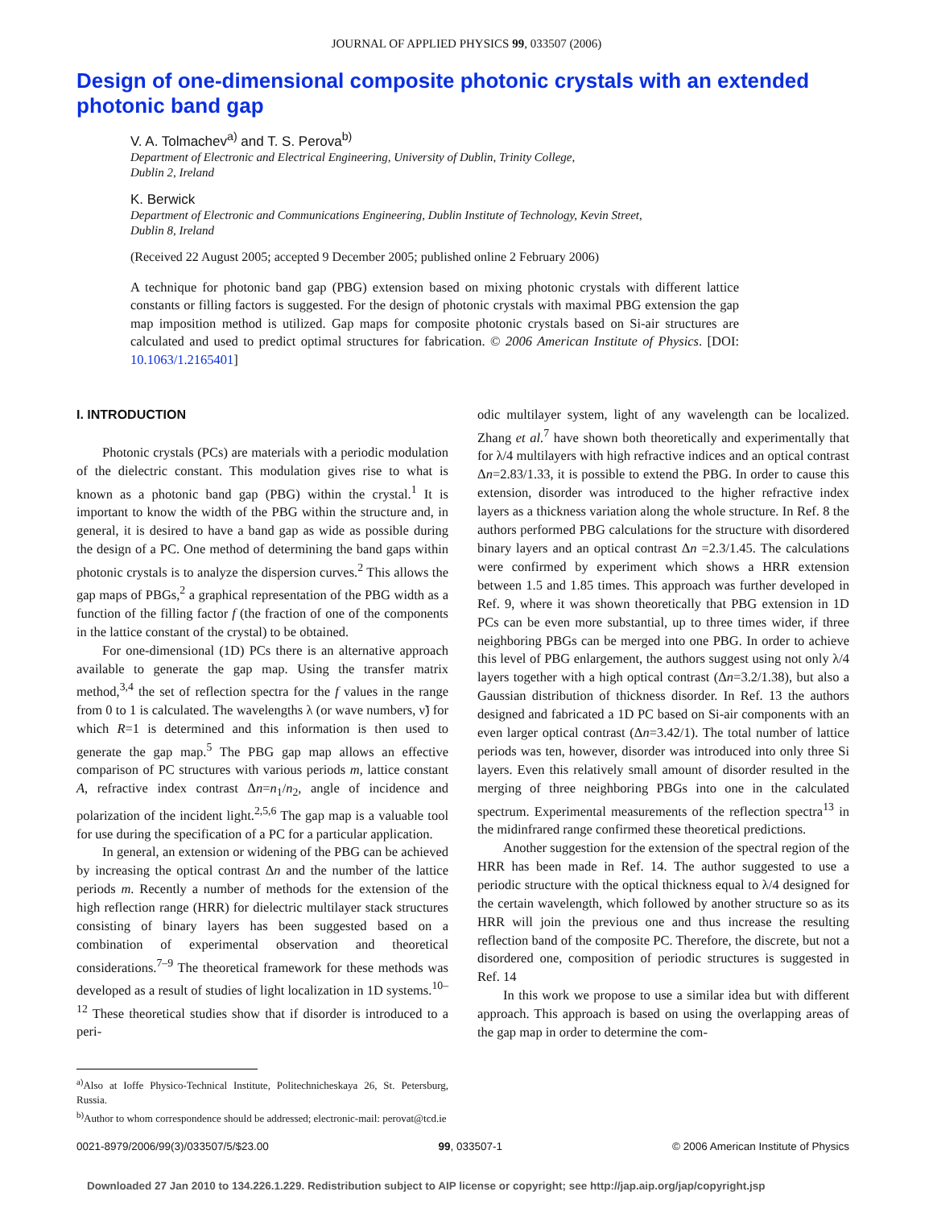JOURNAL OF APPLIED PHYSICS 99, 033507 (2006)
Design of one-dimensional composite photonic crystals with an extended photonic band gap
V. A. Tolmachev<sup>a)</sup> and T. S. Perova<sup>b)</sup>
Department of Electronic and Electrical Engineering, University of Dublin, Trinity College,
Dublin 2, Ireland
K. Berwick
Department of Electronic and Communications Engineering, Dublin Institute of Technology, Kevin Street,
Dublin 8, Ireland
(Received 22 August 2005; accepted 9 December 2005; published online 2 February 2006)
A technique for photonic band gap (PBG) extension based on mixing photonic crystals with different lattice constants or filling factors is suggested. For the design of photonic crystals with maximal PBG extension the gap map imposition method is utilized. Gap maps for composite photonic crystals based on Si-air structures are calculated and used to predict optimal structures for fabrication. © 2006 American Institute of Physics. [DOI: 10.1063/1.2165401]
I. INTRODUCTION
Photonic crystals (PCs) are materials with a periodic modulation of the dielectric constant. This modulation gives rise to what is known as a photonic band gap (PBG) within the crystal.<sup>1</sup> It is important to know the width of the PBG within the structure and, in general, it is desired to have a band gap as wide as possible during the design of a PC. One method of determining the band gaps within photonic crystals is to analyze the dispersion curves.<sup>2</sup> This allows the gap maps of PBGs,<sup>2</sup> a graphical representation of the PBG width as a function of the filling factor f (the fraction of one of the components in the lattice constant of the crystal) to be obtained.
For one-dimensional (1D) PCs there is an alternative approach available to generate the gap map. Using the transfer matrix method,<sup>3,4</sup> the set of reflection spectra for the f values in the range from 0 to 1 is calculated. The wavelengths λ (or wave numbers, ν̃) for which R=1 is determined and this information is then used to generate the gap map.<sup>5</sup> The PBG gap map allows an effective comparison of PC structures with various periods m, lattice constant A, refractive index contrast Δn=n<sub>1</sub>/n<sub>2</sub>, angle of incidence and polarization of the incident light.<sup>2,5,6</sup> The gap map is a valuable tool for use during the specification of a PC for a particular application.
In general, an extension or widening of the PBG can be achieved by increasing the optical contrast Δn and the number of the lattice periods m. Recently a number of methods for the extension of the high reflection range (HRR) for dielectric multilayer stack structures consisting of binary layers has been suggested based on a combination of experimental observation and theoretical considerations.<sup>7–9</sup> The theoretical framework for these methods was developed as a result of studies of light localization in 1D systems.<sup>10–12</sup> These theoretical studies show that if disorder is introduced to a peri-
<sup>a)</sup> Also at Ioffe Physico-Technical Institute, Politechnicheskaya 26, St. Petersburg, Russia.
<sup>b)</sup> Author to whom correspondence should be addressed; electronic-mail: perovat@tcd.ie
odic multilayer system, light of any wavelength can be localized. Zhang et al.<sup>7</sup> have shown both theoretically and experimentally that for λ/4 multilayers with high refractive indices and an optical contrast Δn=2.83/1.33, it is possible to extend the PBG. In order to cause this extension, disorder was introduced to the higher refractive index layers as a thickness variation along the whole structure. In Ref. 8 the authors performed PBG calculations for the structure with disordered binary layers and an optical contrast Δn =2.3/1.45. The calculations were confirmed by experiment which shows a HRR extension between 1.5 and 1.85 times. This approach was further developed in Ref. 9, where it was shown theoretically that PBG extension in 1D PCs can be even more substantial, up to three times wider, if three neighboring PBGs can be merged into one PBG. In order to achieve this level of PBG enlargement, the authors suggest using not only λ/4 layers together with a high optical contrast (Δn=3.2/1.38), but also a Gaussian distribution of thickness disorder. In Ref. 13 the authors designed and fabricated a 1D PC based on Si-air components with an even larger optical contrast (Δn=3.42/1). The total number of lattice periods was ten, however, disorder was introduced into only three Si layers. Even this relatively small amount of disorder resulted in the merging of three neighboring PBGs into one in the calculated spectrum. Experimental measurements of the reflection spectra<sup>13</sup> in the midinfrared range confirmed these theoretical predictions.
Another suggestion for the extension of the spectral region of the HRR has been made in Ref. 14. The author suggested to use a periodic structure with the optical thickness equal to λ/4 designed for the certain wavelength, which followed by another structure so as its HRR will join the previous one and thus increase the resulting reflection band of the composite PC. Therefore, the discrete, but not a disordered one, composition of periodic structures is suggested in Ref. 14
In this work we propose to use a similar idea but with different approach. This approach is based on using the overlapping areas of the gap map in order to determine the com-
0021-8979/2006/99(3)/033507/5/$23.00 99, 033507-1 © 2006 American Institute of Physics
Downloaded 27 Jan 2010 to 134.226.1.229. Redistribution subject to AIP license or copyright; see http://jap.aip.org/jap/copyright.jsp